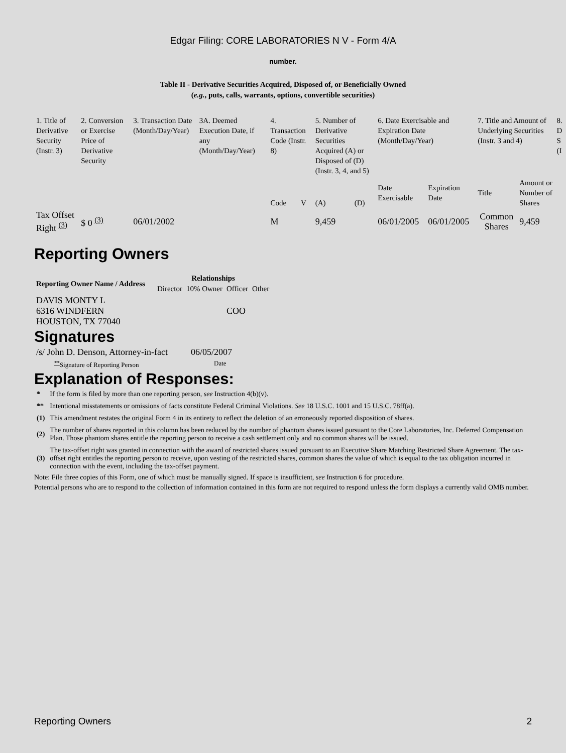Edgar Filing: CORE LABORATORIES N V - Form 4/A
number.
Table II - Derivative Securities Acquired, Disposed of, or Beneficially Owned
(e.g., puts, calls, warrants, options, convertible securities)
| 1. Title of Derivative Security (Instr. 3) | 2. Conversion or Exercise Price of Derivative Security | 3. Transaction Date (Month/Day/Year) | 3A. Deemed Execution Date, if any (Month/Day/Year) | 4. Transaction Code (Instr. 8) | | 5. Number of Derivative Securities Acquired (A) or Disposed of (D) (Instr. 3, 4, and 5) | | 6. Date Exercisable and Expiration Date (Month/Day/Year) | | 7. Title and Amount of Underlying Securities (Instr. 3 and 4) | | 8. D S (I |
| --- | --- | --- | --- | --- | --- | --- | --- | --- | --- | --- | --- | --- |
| | | | | Code | V | (A) | (D) | Date Exercisable | Expiration Date | Title | Amount or Number of Shares | |
| Tax Offset Right <sup>(3)</sup> | $ 0 <sup>(3)</sup> | 06/01/2002 | | M | | 9,459 | | 06/01/2005 | 06/01/2005 | Common Shares | 9,459 | |
Reporting Owners
| Reporting Owner Name / Address | Relationships | | | |
| --- | --- | --- | --- | --- |
| | Director | 10% Owner | Officer | Other |
| DAVIS MONTY L 6316 WINDFERN HOUSTON, TX 77040 | | | COO | |
Signatures
| /s/ John D. Denson, Attorney-in-fact | 06/05/2007 |
| <sup>**</sup> Signature of Reporting Person | Date |
Explanation of Responses:
| * | If the form is filed by more than one reporting person, see Instruction 4(b)(v). |
| ** | Intentional misstatements or omissions of facts constitute Federal Criminal Violations. See 18 U.S.C. 1001 and 15 U.S.C. 78ff(a). |
| (1) | This amendment restates the original Form 4 in its entirety to reflect the deletion of an erroneously reported disposition of shares. |
| (2) | The number of shares reported in this column has been reduced by the number of phantom shares issued pursuant to the Core Laboratories, Inc. Deferred Compensation Plan. Those phantom shares entitle the reporting person to receive a cash settlement only and no common shares will be issued. |
| (3) | The tax-offset right was granted in connection with the award of restricted shares issued pursuant to an Executive Share Matching Restricted Share Agreement. The tax-offset right entitles the reporting person to receive, upon vesting of the restricted shares, common shares the value of which is equal to the tax obligation incurred in connection with the event, including the tax-offset payment. |
Note: File three copies of this Form, one of which must be manually signed. If space is insufficient, see Instruction 6 for procedure.
Potential persons who are to respond to the collection of information contained in this form are not required to respond unless the form displays a currently valid OMB number.
Reporting Owners 2